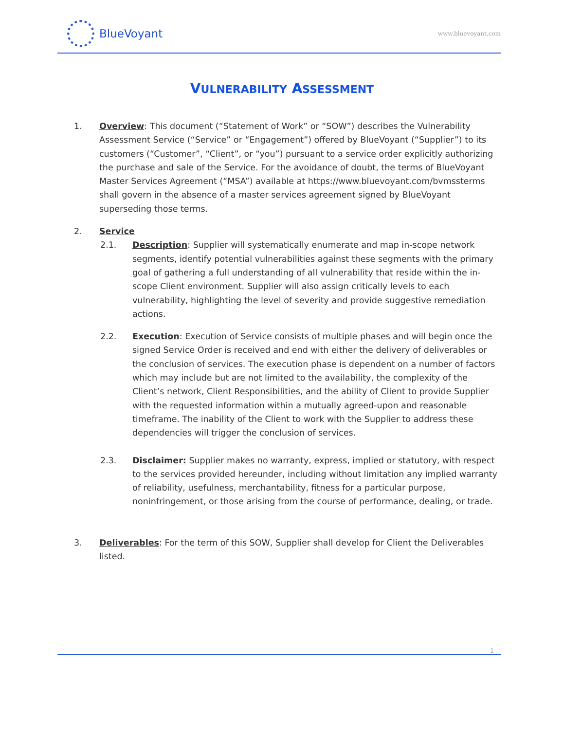BlueVoyant
www.bluevoyant.com
VULNERABILITY ASSESSMENT
1. Overview: This document (“Statement of Work” or “SOW”) describes the Vulnerability Assessment Service (“Service” or “Engagement”) offered by BlueVoyant (“Supplier”) to its customers (“Customer”, “Client”, or “you”) pursuant to a service order explicitly authorizing the purchase and sale of the Service. For the avoidance of doubt, the terms of BlueVoyant Master Services Agreement (“MSA”) available at https://www.bluevoyant.com/bvmssterms shall govern in the absence of a master services agreement signed by BlueVoyant superseding those terms.
2. Service
2.1. Description: Supplier will systematically enumerate and map in-scope network segments, identify potential vulnerabilities against these segments with the primary goal of gathering a full understanding of all vulnerability that reside within the in-scope Client environment. Supplier will also assign critically levels to each vulnerability, highlighting the level of severity and provide suggestive remediation actions.
2.2. Execution: Execution of Service consists of multiple phases and will begin once the signed Service Order is received and end with either the delivery of deliverables or the conclusion of services. The execution phase is dependent on a number of factors which may include but are not limited to the availability, the complexity of the Client’s network, Client Responsibilities, and the ability of Client to provide Supplier with the requested information within a mutually agreed-upon and reasonable timeframe. The inability of the Client to work with the Supplier to address these dependencies will trigger the conclusion of services.
2.3. Disclaimer: Supplier makes no warranty, express, implied or statutory, with respect to the services provided hereunder, including without limitation any implied warranty of reliability, usefulness, merchantability, fitness for a particular purpose, noninfringement, or those arising from the course of performance, dealing, or trade.
3. Deliverables: For the term of this SOW, Supplier shall develop for Client the Deliverables listed.
1